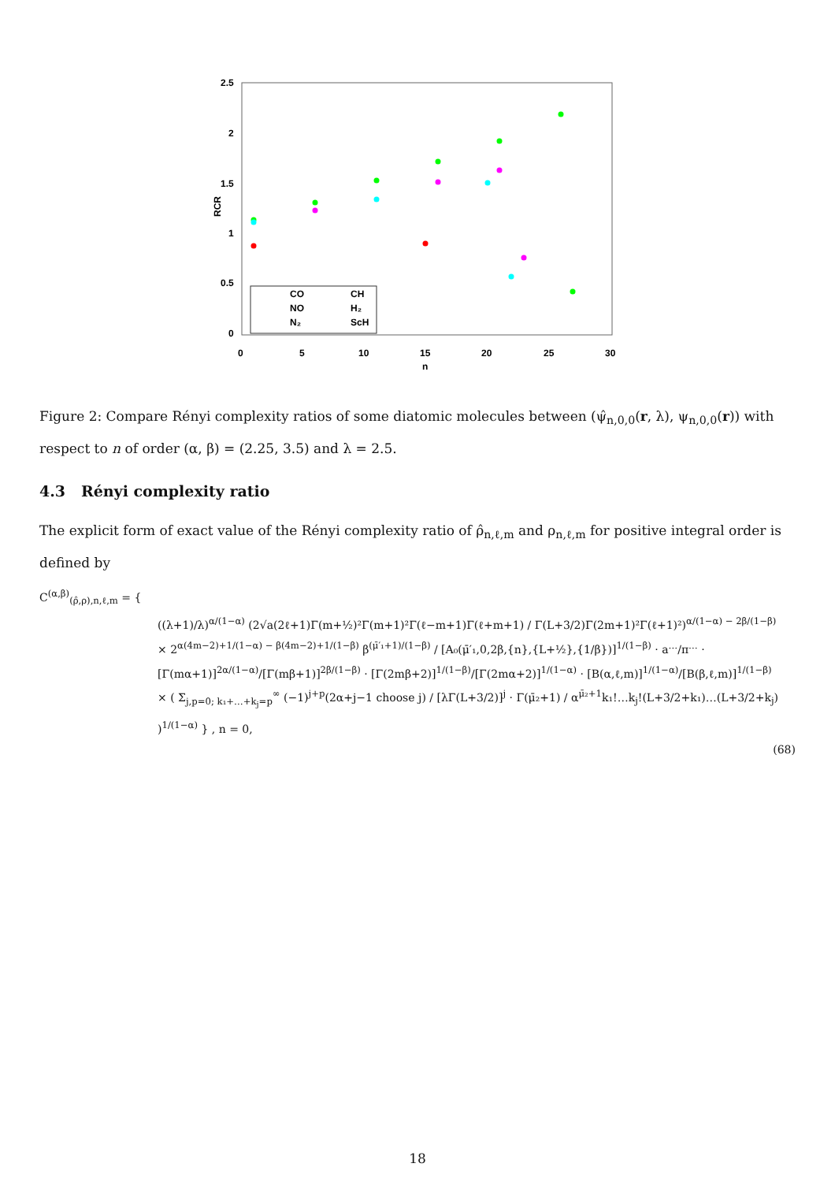2.5
2
1.5
1
0.5
0
0
5
10
15
20
25
30
n
RCR
CO
NO
N₂
CH
H₂
ScH
Figure 2: Compare Rényi complexity ratios of some diatomic molecules between (ψ̂<sub>n,0,0</sub>(r, λ), ψ<sub>n,0,0</sub>(r)) with respect to n of order (α, β) = (2.25, 3.5) and λ = 2.5.
4.3 Rényi complexity ratio
The explicit form of exact value of the Rényi complexity ratio of ρ̂<sub>n,ℓ,m</sub> and ρ<sub>n,ℓ,m</sub> for positive integral order is defined by
C<sup>(α,β)</sup><sub>(ρ̂,ρ),n,ℓ,m</sub> = {
((λ+1)/λ)<sup>α/(1−α)</sup> (2√a(2ℓ+1)Γ(m+½)²Γ(m+1)²Γ(ℓ−m+1)Γ(ℓ+m+1) / Γ(L+3/2)Γ(2m+1)²Γ(ℓ+1)²)<sup>α/(1−α) − 2β/(1−β)</sup>
× 2<sup>α(4m−2)+1/(1−α) − β(4m−2)+1/(1−β)</sup> β<sup>(μ̄′₁+1)/(1−β)</sup> / [A₀(μ̄′₁,0,2β,{n},{L+½},{1/β})]<sup>1/(1−β)</sup> · a<sup>…</sup>/π<sup>…</sup> · [Γ(mα+1)]<sup>2α/(1−α)</sup>/[Γ(mβ+1)]<sup>2β/(1−β)</sup> · [Γ(2mβ+2)]<sup>1/(1−β)</sup>/[Γ(2mα+2)]<sup>1/(1−α)</sup> · [B(α,ℓ,m)]<sup>1/(1−α)</sup>/[B(β,ℓ,m)]<sup>1/(1−β)</sup>
× ( Σ<sub>j,p=0; k₁+…+k<sub>j</sub>=p</sub><sup>∞</sup> (−1)<sup>j+p</sup>(2α+j−1 choose j) / [λΓ(L+3/2)]<sup>j</sup> · Γ(μ̄₂+1) / α<sup>μ̄₂+1</sup>k₁!…k<sub>j</sub>!(L+3/2+k₁)…(L+3/2+k<sub>j</sub>) )<sup>1/(1−α)</sup> } , n = 0,
(68)
18